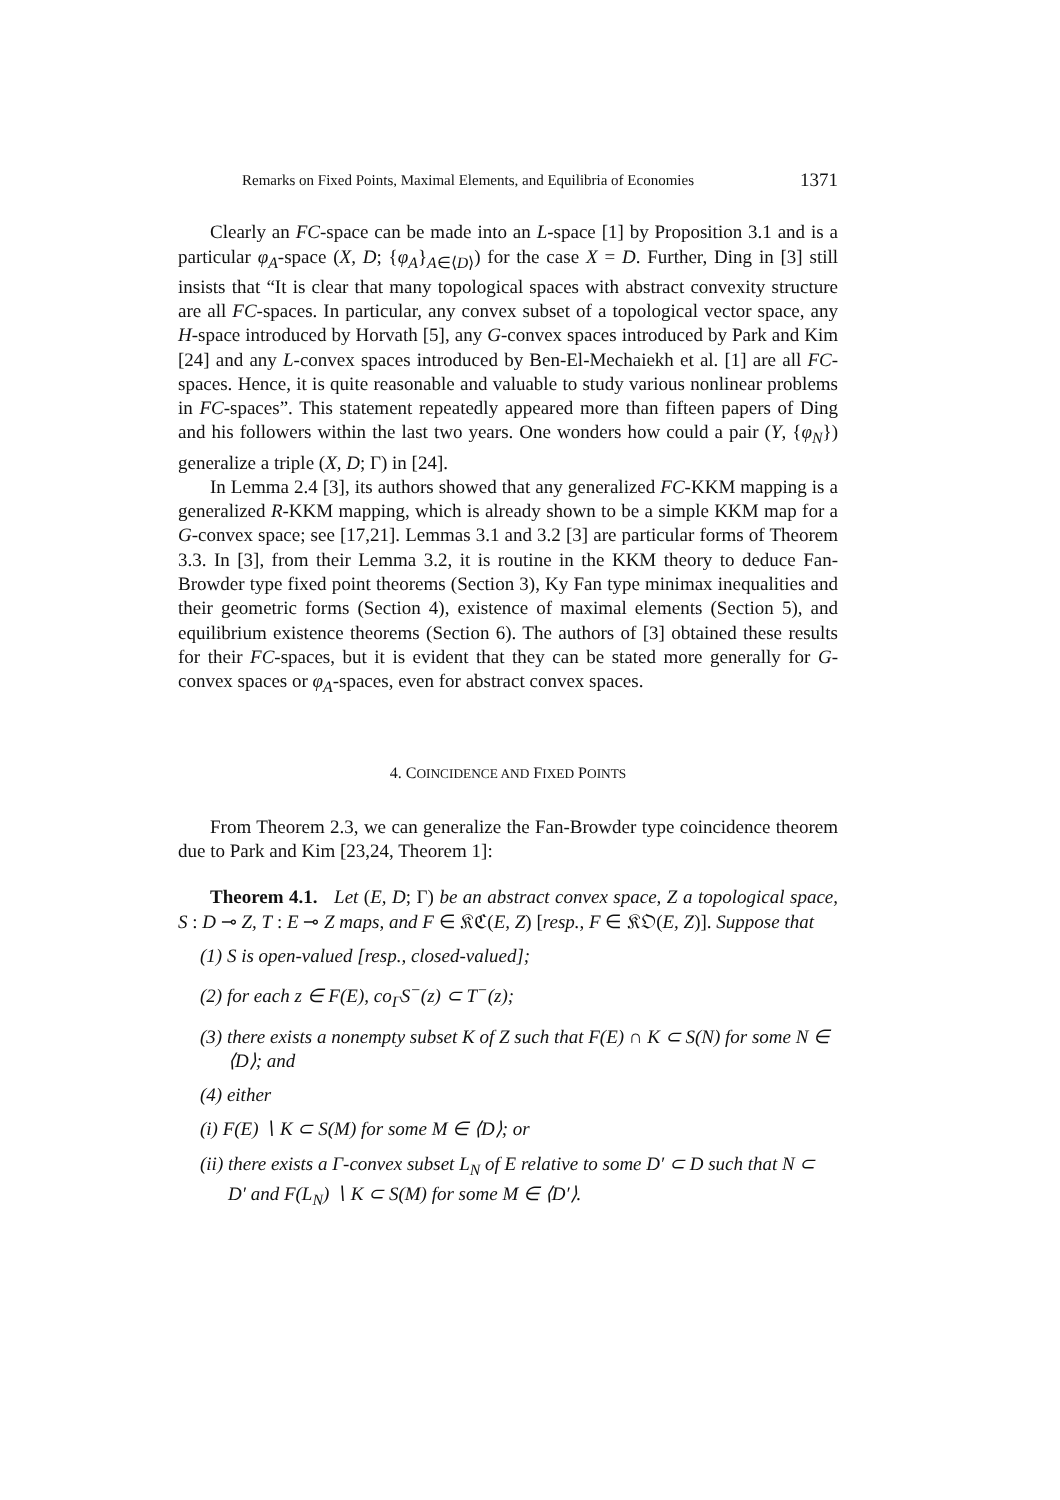Remarks on Fixed Points, Maximal Elements, and Equilibria of Economies 1371
Clearly an FC-space can be made into an L-space [1] by Proposition 3.1 and is a particular φ<sub>A</sub>-space (X, D; {φ<sub>A</sub>}<sub>A∈⟨D⟩</sub>) for the case X = D. Further, Ding in [3] still insists that “It is clear that many topological spaces with abstract convexity structure are all FC-spaces. In particular, any convex subset of a topological vector space, any H-space introduced by Horvath [5], any G-convex spaces introduced by Park and Kim [24] and any L-convex spaces introduced by Ben-El-Mechaiekh et al. [1] are all FC-spaces. Hence, it is quite reasonable and valuable to study various nonlinear problems in FC-spaces”. This statement repeatedly appeared more than fifteen papers of Ding and his followers within the last two years. One wonders how could a pair (Y, {φ<sub>N</sub>}) generalize a triple (X, D; Γ) in [24].
In Lemma 2.4 [3], its authors showed that any generalized FC-KKM mapping is a generalized R-KKM mapping, which is already shown to be a simple KKM map for a G-convex space; see [17,21]. Lemmas 3.1 and 3.2 [3] are particular forms of Theorem 3.3. In [3], from their Lemma 3.2, it is routine in the KKM theory to deduce Fan-Browder type fixed point theorems (Section 3), Ky Fan type minimax inequalities and their geometric forms (Section 4), existence of maximal elements (Section 5), and equilibrium existence theorems (Section 6). The authors of [3] obtained these results for their FC-spaces, but it is evident that they can be stated more generally for G-convex spaces or φ<sub>A</sub>-spaces, even for abstract convex spaces.
4. COINCIDENCE AND FIXED POINTS
From Theorem 2.3, we can generalize the Fan-Browder type coincidence theorem due to Park and Kim [23,24, Theorem 1]:
Theorem 4.1. Let (E, D; Γ) be an abstract convex space, Z a topological space, S : D ⊸ Z, T : E ⊸ Z maps, and F ∈ 𝔎ℭ(E, Z) [resp., F ∈ 𝔎𝔒(E, Z)]. Suppose that
(1) S is open-valued [resp., closed-valued];
(2) for each z ∈ F(E), co<sub>Γ</sub>S<sup>−</sup>(z) ⊂ T<sup>−</sup>(z);
(3) there exists a nonempty subset K of Z such that F(E) ∩ K ⊂ S(N) for some N ∈ ⟨D⟩; and
(4) either
(i) F(E) ∖ K ⊂ S(M) for some M ∈ ⟨D⟩; or
(ii) there exists a Γ-convex subset L<sub>N</sub> of E relative to some D′ ⊂ D such that N ⊂ D′ and F(L<sub>N</sub>) ∖ K ⊂ S(M) for some M ∈ ⟨D′⟩.